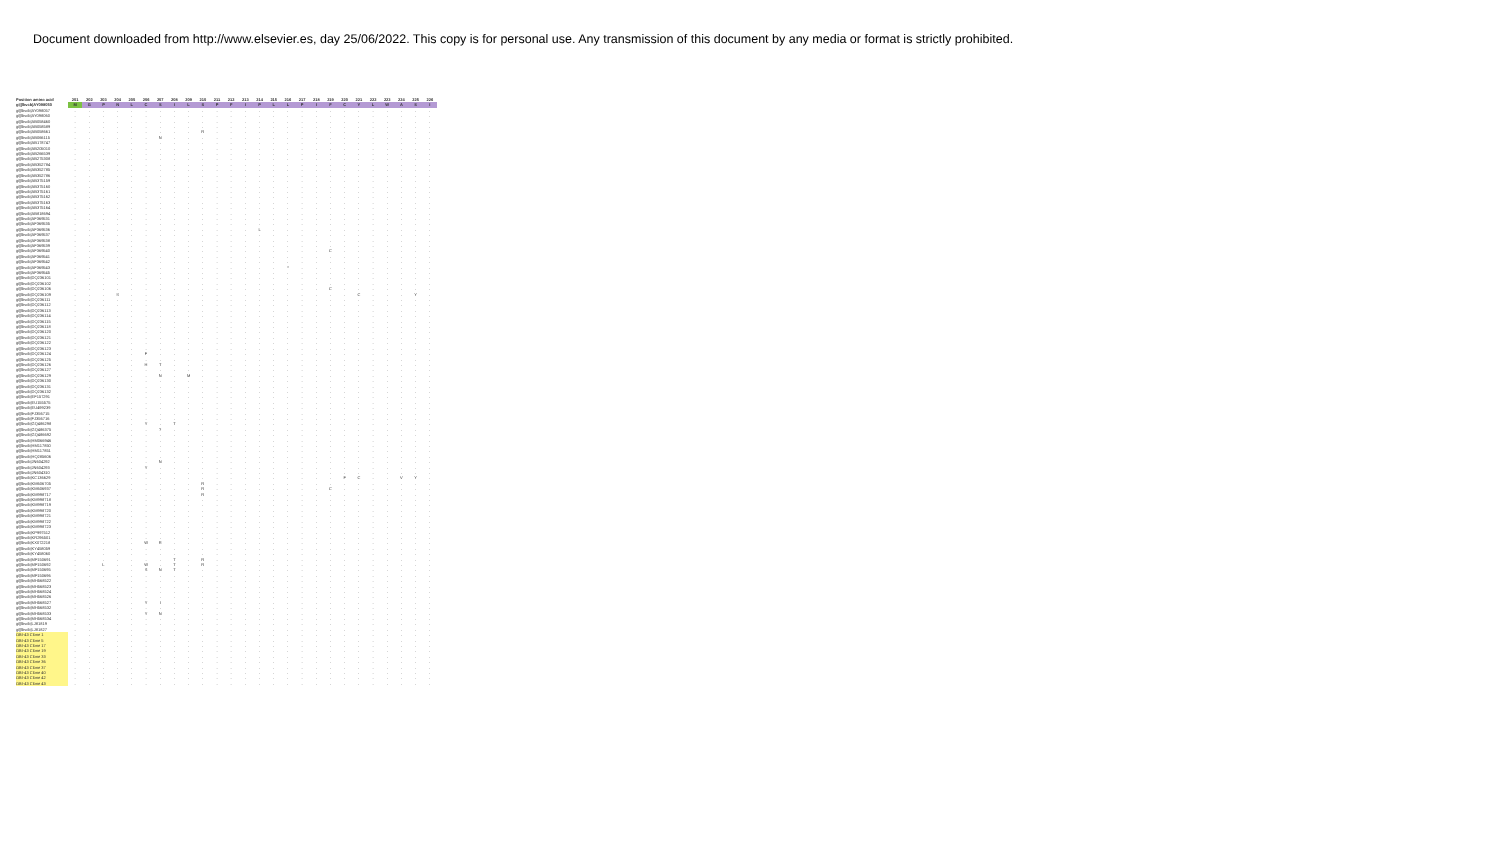Document downloaded from http://www.elsevier.es, day 25/06/2022. This copy is for personal use. Any transmission of this document by any media or format is strictly prohibited.
| Position amino acid | 201 | 202 | 203 | 204 | 205 | 206 | 207 | 208 | 209 | 210 | 211 | 212 | 213 | 214 | 215 | 216 | 217 | 218 | 219 | 220 | 221 | 222 | 223 | 224 | 225 | 226 |
| --- | --- | --- | --- | --- | --- | --- | --- | --- | --- | --- | --- | --- | --- | --- | --- | --- | --- | --- | --- | --- | --- | --- | --- | --- | --- | --- |
| gi//lbvcb/AY098050 | M | G | P | N | L | C | S | I | L | S | P | F | I | P | L | L | P | I | F | C | Y | L | W | A | S | I |
| gi//lbvcb/AY098057 | . | . | . | . | . | . | . | . | . | . | . | . | . | . | . | . | . | . | . | . | . | . | . | . | . | . |
| gi//lbvcb/AY098060 | . | . | . | . | . | . | . | . | . | . | . | . | . | . | . | . | . | . | . | . | . | . | . | . | . | . |
| gi//lbvcb/AB058460 | . | . | . | . | . | . | . | . | . | . | . | . | . | . | . | . | . | . | . | . | . | . | . | . | . | . |
| gi//lbvcb/AB058589 | . | . | . | . | . | . | . | . | . | . | . | . | . | . | . | . | . | . | . | . | . | . | . | . | . | . |
| gi//lbvcb/AB058661 | . | . | . | . | . | . | . | . | . | R | . | . | . | . | . | . | . | . | . | . | . | . | . | . | . | . |
| gi//lbvcb/AB066115 | . | . | . | . | . | . | N | . | . | . | . | . | . | . | . | . | . | . | . | . | . | . | . | . | . | . |
| gi//lbvcb/AB178747 | . | . | . | . | . | . | . | . | . | . | . | . | . | . | . | . | . | . | . | . | . | . | . | . | . | . |
| gi//lbvcb/AB205010 | . | . | . | . | . | . | . | . | . | . | . | . | . | . | . | . | . | . | . | . | . | . | . | . | . | . |
| gi//lbvcb/AB266539 | . | . | . | . | . | . | . | . | . | . | . | . | . | . | . | . | . | . | . | . | . | . | . | . | . | . |
| gi//lbvcb/AB275308 | . | . | . | . | . | . | . | . | . | . | . | . | . | . | . | . | . | . | . | . | . | . | . | . | . | . |
| gi//lbvcb/AB352784 | . | . | . | . | . | . | . | . | . | . | . | . | . | . | . | . | . | . | . | . | . | . | . | . | . | . |
| gi//lbvcb/AB352785 | . | . | . | . | . | . | . | . | . | . | . | . | . | . | . | . | . | . | . | . | . | . | . | . | . | . |
| gi//lbvcb/AB352786 | . | . | . | . | . | . | . | . | . | . | . | . | . | . | . | . | . | . | . | . | . | . | . | . | . | . |
| gi//lbvcb/AB375159 | . | . | . | . | . | . | . | . | . | . | . | . | . | . | . | . | . | . | . | . | . | . | . | . | . | . |
| gi//lbvcb/AB375160 | . | . | . | . | . | . | . | . | . | . | . | . | . | . | . | . | . | . | . | . | . | . | . | . | . | . |
| gi//lbvcb/AB375161 | . | . | . | . | . | . | . | . | . | . | . | . | . | . | . | . | . | . | . | . | . | . | . | . | . | . |
| gi//lbvcb/AB375162 | . | . | . | . | . | . | . | . | . | . | . | . | . | . | . | . | . | . | . | . | . | . | . | . | . | . |
| gi//lbvcb/AB375163 | . | . | . | . | . | . | . | . | . | . | . | . | . | . | . | . | . | . | . | . | . | . | . | . | . | . |
| gi//lbvcb/AB375164 | . | . | . | . | . | . | . | . | . | . | . | . | . | . | . | . | . | . | . | . | . | . | . | . | . | . |
| gi//lbvcb/AB818694 | . | . | . | . | . | . | . | . | . | . | . | . | . | . | . | . | . | . | . | . | . | . | . | . | . | . |
| gi//lbvcb/AF369531 | . | . | . | . | . | . | . | . | . | . | . | . | . | . | . | . | . | . | . | . | . | . | . | . | . | . |
| gi//lbvcb/AF369535 | . | . | . | . | . | . | . | . | . | . | . | . | . | . | . | . | . | . | . | . | . | . | . | . | . | . |
| gi//lbvcb/AF369536 | . | . | . | . | . | . | . | . | . | . | . | . | . | L | . | . | . | . | . | . | . | . | . | . | . | . |
| gi//lbvcb/AF369537 | . | . | . | . | . | . | . | . | . | . | . | . | . | . | . | . | . | . | . | . | . | . | . | . | . | . |
| gi//lbvcb/AF369538 | . | . | . | . | . | . | . | . | . | . | . | . | . | . | . | . | . | . | . | . | . | . | . | . | . | . |
| gi//lbvcb/AF369539 | . | . | . | . | . | . | . | . | . | . | . | . | . | . | . | . | . | . | . | . | . | . | . | . | . | . |
| gi//lbvcb/AF369540 | . | . | . | . | . | . | . | . | . | . | . | . | . | . | . | . | . | . | C | . | . | . | . | . | . | . |
| gi//lbvcb/AF369541 | . | . | . | . | . | . | . | . | . | . | . | . | . | . | . | . | . | . | . | . | . | . | . | . | . | . |
| gi//lbvcb/AF369542 | . | . | . | . | . | . | . | . | . | . | . | . | . | . | . | . | . | . | . | . | . | . | . | . | . | . |
| gi//lbvcb/AF369543 | . | . | . | . | . | . | . | . | . | . | . | . | . | . | . | * | . | . | . | . | . | . | . | . | . | . |
| gi//lbvcb/AF369545 | . | . | . | . | . | . | . | . | . | . | . | . | . | . | . | . | . | . | . | . | . | . | . | . | . | . |
| gi//lbvcb/DQ236101 | . | . | . | . | . | . | . | . | . | . | . | . | . | . | . | . | . | . | . | . | . | . | . | . | . | . |
| gi//lbvcb/DQ236102 | . | . | . | . | . | . | . | . | . | . | . | . | . | . | . | . | . | . | . | . | . | . | . | . | . | . |
| gi//lbvcb/DQ236106 | . | . | . | . | . | . | . | . | . | . | . | . | . | . | . | . | . | . | C | . | . | . | . | . | . | . |
| gi//lbvcb/DQ236109 | . | . | . | S | . | . | . | . | . | . | . | . | . | . | . | . | . | . | . | . | C | . | . | . | Y | . |
| gi//lbvcb/DQ236111 | . | . | . | . | . | . | . | . | . | . | . | . | . | . | . | . | . | . | . | . | . | . | . | . | . | . |
| gi//lbvcb/DQ236112 | . | . | . | . | . | . | . | . | . | . | . | . | . | . | . | . | . | . | . | . | . | . | . | . | . | . |
| gi//lbvcb/DQ236113 | . | . | . | . | . | . | . | . | . | . | . | . | . | . | . | . | . | . | . | . | . | . | . | . | . | . |
| gi//lbvcb/DQ236114 | . | . | . | . | . | . | . | . | . | . | . | . | . | . | . | . | . | . | . | . | . | . | . | . | . | . |
| gi//lbvcb/DQ236115 | . | . | . | . | . | . | . | . | . | . | . | . | . | . | . | . | . | . | . | . | . | . | . | . | . | . |
| gi//lbvcb/DQ236118 | . | . | . | . | . | . | . | . | . | . | . | . | . | . | . | . | . | . | . | . | . | . | . | . | . | . |
| gi//lbvcb/DQ236120 | . | . | . | . | . | . | . | . | . | . | . | . | . | . | . | . | . | . | . | . | . | . | . | . | . | . |
| gi//lbvcb/DQ236121 | . | . | . | . | . | . | . | . | . | . | . | . | . | . | . | . | . | . | . | . | . | . | . | . | . | . |
| gi//lbvcb/DQ236122 | . | . | . | . | . | . | . | . | . | . | . | . | . | . | . | . | . | . | . | . | . | . | . | . | . | . |
| gi//lbvcb/DQ236123 | . | . | . | . | . | . | . | . | . | . | . | . | . | . | . | . | . | . | . | . | . | . | . | . | . | . |
| gi//lbvcb/DQ236124 | . | . | . | . | . | F | . | . | . | . | . | . | . | . | . | . | . | . | . | . | . | . | . | . | . | . |
| gi//lbvcb/DQ236125 | . | . | . | . | . | . | . | . | . | . | . | . | . | . | . | . | . | . | . | . | . | . | . | . | . | . |
| gi//lbvcb/DQ236126 | . | . | . | . | . | H | T | . | . | . | . | . | . | . | . | . | . | . | . | . | . | . | . | . | . | . |
| gi//lbvcb/DQ236127 | . | . | . | . | . | . | . | . | . | . | . | . | . | . | . | . | . | . | . | . | . | . | . | . | . | . |
| gi//lbvcb/DQ236129 | . | . | . | . | . | . | N | . | M | . | . | . | . | . | . | . | . | . | . | . | . | . | . | . | . | . |
| gi//lbvcb/DQ236130 | . | . | . | . | . | . | . | . | . | . | . | . | . | . | . | . | . | . | . | . | . | . | . | . | . | . |
| gi//lbvcb/DQ236131 | . | . | . | . | . | . | . | . | . | . | . | . | . | . | . | . | . | . | . | . | . | . | . | . | . | . |
| gi//lbvcb/DQ236132 | . | . | . | . | . | . | . | . | . | . | . | . | . | . | . | . | . | . | . | . | . | . | . | . | . | . |
| gi//lbvcb/EF157291 | . | . | . | . | . | . | . | . | . | . | . | . | . | . | . | . | . | . | . | . | . | . | . | . | . | . |
| gi//lbvcb/EU155575 | . | . | . | . | . | . | . | . | . | . | . | . | . | . | . | . | . | . | . | . | . | . | . | . | . | . |
| gi//lbvcb/EU499239 | . | . | . | . | . | . | . | . | . | . | . | . | . | . | . | . | . | . | . | . | . | . | . | . | . | . |
| gi//lbvcb/FJ356715 | . | . | . | . | . | . | . | . | . | . | . | . | . | . | . | . | . | . | . | . | . | . | . | . | . | . |
| gi//lbvcb/FJ356716 | . | . | . | . | . | . | . | . | . | . | . | . | . | . | . | . | . | . | . | . | . | . | . | . | . | . |
| gi//lbvcb/GQ486298 | . | . | . | . | . | Y | . | T | . | . | . | . | . | . | . | . | . | . | . | . | . | . | . | . | . | . |
| gi//lbvcb/GQ486375 | . | . | . | . | . | . | ? | . | . | . | . | . | . | . | . | . | . | . | . | . | . | . | . | . | . | . |
| gi//lbvcb/GQ486692 | . | . | . | . | . | . | . | . | . | . | . | . | . | . | . | . | . | . | . | . | . | . | . | . | . | . |
| gi//lbvcb/HM066946 | . | . | . | . | . | . | . | . | . | . | . | . | . | . | . | . | . | . | . | . | . | . | . | . | . | . |
| gi//lbvcb/HM117850 | . | . | . | . | . | . | . | . | . | . | . | . | . | . | . | . | . | . | . | . | . | . | . | . | . | . |
| gi//lbvcb/HM117851 | . | . | . | . | . | . | . | . | . | . | . | . | . | . | . | . | . | . | . | . | . | . | . | . | . | . |
| gi//lbvcb/HQ285606 | . | . | . | . | . | . | . | . | . | . | . | . | . | . | . | . | . | . | . | . | . | . | . | . | . | . |
| gi//lbvcb/JN604292 | . | . | . | . | . | . | N | . | . | . | . | . | . | . | . | . | . | . | . | . | . | . | . | . | . | . |
| gi//lbvcb/JN604293 | . | . | . | . | . | Y | . | . | . | . | . | . | . | . | . | . | . | . | . | . | . | . | . | . | . | . |
| gi//lbvcb/JN604310 | . | . | . | . | . | . | . | . | . | . | . | . | . | . | . | . | . | . | . | . | . | . | . | . | . | . |
| gi//lbvcb/KC136629 | . | . | . | . | . | . | . | . | . | . | . | . | . | . | . | . | . | . | . | F | C | . | . | V | Y | . |
| gi//lbvcb/KM606705 | . | . | . | . | . | . | . | . | . | R | . | . | . | . | . | . | . | . | . | . | . | . | . | . | . | . |
| gi//lbvcb/KM606937 | . | . | . | . | . | . | . | . | . | R | . | . | . | . | . | . | . | . | C | . | . | . | . | . | . | . |
| gi//lbvcb/KM998717 | . | . | . | . | . | . | . | . | . | R | . | . | . | . | . | . | . | . | . | . | . | . | . | . | . | . |
| gi//lbvcb/KM998718 | . | . | . | . | . | . | . | . | . | . | . | . | . | . | . | . | . | . | . | . | . | . | . | . | . | . |
| gi//lbvcb/KM998719 | . | . | . | . | . | . | . | . | . | . | . | . | . | . | . | . | . | . | . | . | . | . | . | . | . | . |
| gi//lbvcb/KM998720 | . | . | . | . | . | . | . | . | . | . | . | . | . | . | . | . | . | . | . | . | . | . | . | . | . | . |
| gi//lbvcb/KM998721 | . | . | . | . | . | . | . | . | . | . | . | . | . | . | . | . | . | . | . | . | . | . | . | . | . | . |
| gi//lbvcb/KM998722 | . | . | . | . | . | . | . | . | . | . | . | . | . | . | . | . | . | . | . | . | . | . | . | . | . | . |
| gi//lbvcb/KM998723 | . | . | . | . | . | . | . | . | . | . | . | . | . | . | . | . | . | . | . | . | . | . | . | . | . | . |
| gi//lbvcb/KP997512 | . | . | . | . | . | . | . | . | . | . | . | . | . | . | . | . | . | . | . | . | . | . | . | . | . | . |
| gi//lbvcb/KR296501 | . | . | . | . | . | . | . | . | . | . | . | . | . | . | . | . | . | . | . | . | . | . | . | . | . | . |
| gi//lbvcb/KX072218 | . | . | . | . | . | W | R | . | . | . | . | . | . | . | . | . | . | . | . | . | . | . | . | . | . | . |
| gi//lbvcb/KY458059 | . | . | . | . | . | . | . | . | . | . | . | . | . | . | . | . | . | . | . | . | . | . | . | . | . | . |
| gi//lbvcb/KY458060 | . | . | . | . | . | . | . | . | . | . | . | . | . | . | . | . | . | . | . | . | . | . | . | . | . | . |
| gi//lbvcb/MF150691 | . | . | . | . | . | . | . | T | . | R | . | . | . | . | . | . | . | . | . | . | . | . | . | . | . | . |
| gi//lbvcb/MF150692 | . | . | L | . | . | W | . | T | . | R | . | . | . | . | . | . | . | . | . | . | . | . | . | . | . | . |
| gi//lbvcb/MF150695 | . | . | . | . | . | S | N | T | . | . | . | . | . | . | . | . | . | . | . | . | . | . | . | . | . | . |
| gi//lbvcb/MF150696 | . | . | . | . | . | . | . | . | . | . | . | . | . | . | . | . | . | . | . | . | . | . | . | . | . | . |
| gi//lbvcb/MH568522 | . | . | . | . | . | . | . | . | . | . | . | . | . | . | . | . | . | . | . | . | . | . | . | . | . | . |
| gi//lbvcb/MH568523 | . | . | . | . | . | . | . | . | . | . | . | . | . | . | . | . | . | . | . | . | . | . | . | . | . | . |
| gi//lbvcb/MH568524 | . | . | . | . | . | . | . | . | . | . | . | . | . | . | . | . | . | . | . | . | . | . | . | . | . | . |
| gi//lbvcb/MH568526 | . | . | . | . | . | . | . | . | . | . | . | . | . | . | . | . | . | . | . | . | . | . | . | . | . | . |
| gi//lbvcb/MH568527 | . | . | . | . | . | Y | I | . | . | . | . | . | . | . | . | . | . | . | . | . | . | . | . | . | . | . |
| gi//lbvcb/MH568532 | . | . | . | . | . | . | . | . | . | . | . | . | . | . | . | . | . | . | . | . | . | . | . | . | . | . |
| gi//lbvcb/MH568533 | . | . | . | . | . | Y | N | . | . | . | . | . | . | . | . | . | . | . | . | . | . | . | . | . | . | . |
| gi//lbvcb/MH568534 | . | . | . | . | . | . | . | . | . | . | . | . | . | . | . | . | . | . | . | . | . | . | . | . | . | . |
| gi//lbvcb/LJ81819 | . | . | . | . | . | . | . | . | . | . | . | . | . | . | . | . | . | . | . | . | . | . | . | . | . | . |
| gi//lbvcb/LJ81827 | . | . | . | . | . | . | . | . | . | . | . | . | . | . | . | . | . | . | . | . | . | . | . | . | . | . |
| OBI-43 Clone 1 | . | . | . | . | . | . | . | . | . | . | . | . | . | . | . | . | . | . | . | . | . | . | . | . | . | . |
| OBI-43 Clone 5 | . | . | . | . | . | . | . | . | . | . | . | . | . | . | . | . | . | . | . | . | . | . | . | . | . | . |
| OBI-43 Clone 17 | . | . | . | . | . | . | . | . | . | . | . | . | . | . | . | . | . | . | . | . | . | . | . | . | . | . |
| OBI-43 Clone 19 | . | . | . | . | . | . | . | . | . | . | . | . | . | . | . | . | . | . | . | . | . | . | . | . | . | . |
| OBI-43 Clone 33 | . | . | . | . | . | . | . | . | . | . | . | . | . | . | . | . | . | . | . | . | . | . | . | . | . | . |
| OBI-43 Clone 36 | . | . | . | . | . | . | . | . | . | . | . | . | . | . | . | . | . | . | . | . | . | . | . | . | . | . |
| OBI-43 Clone 37 | . | . | . | . | . | . | . | . | . | . | . | . | . | . | . | . | . | . | . | . | . | . | . | . | . | . |
| OBI-43 Clone 40 | . | . | . | . | . | . | . | . | . | . | . | . | . | . | . | . | . | . | . | . | . | . | . | . | . | . |
| OBI-43 Clone 42 | . | . | . | . | . | . | . | . | . | . | . | . | . | . | . | . | . | . | . | . | . | . | . | . | . | . |
| OBI-43 Clone 43 | . | . | . | . | . | . | . | . | . | . | . | . | . | . | . | . | . | . | . | . | . | . | . | . | . | . |